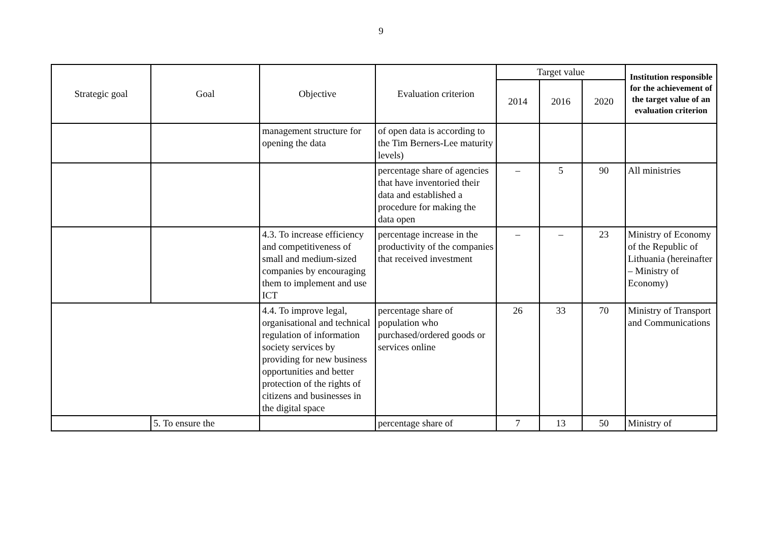9
| Strategic goal | Goal | Objective | Evaluation criterion | Target value | | | Institution responsible for the achievement of the target value of an evaluation criterion |
| --- | --- | --- | --- | --- | --- | --- | --- |
| | | | | 2014 | 2016 | 2020 | |
| | | management structure for opening the data | of open data is according to the Tim Berners-Lee maturity levels) | | | | |
| | | | percentage share of agencies that have inventoried their data and established a procedure for making the data open | – | 5 | 90 | All ministries |
| | | 4.3. To increase efficiency and competitiveness of small and medium-sized companies by encouraging them to implement and use ICT | percentage increase in the productivity of the companies that received investment | – | – | 23 | Ministry of Economy of the Republic of Lithuania (hereinafter – Ministry of Economy) |
| | | 4.4. To improve legal, organisational and technical regulation of information society services by providing for new business opportunities and better protection of the rights of citizens and businesses in the digital space | percentage share of population who purchased/ordered goods or services online | 26 | 33 | 70 | Ministry of Transport and Communications |
| | 5. To ensure the | | percentage share of | 7 | 13 | 50 | Ministry of |